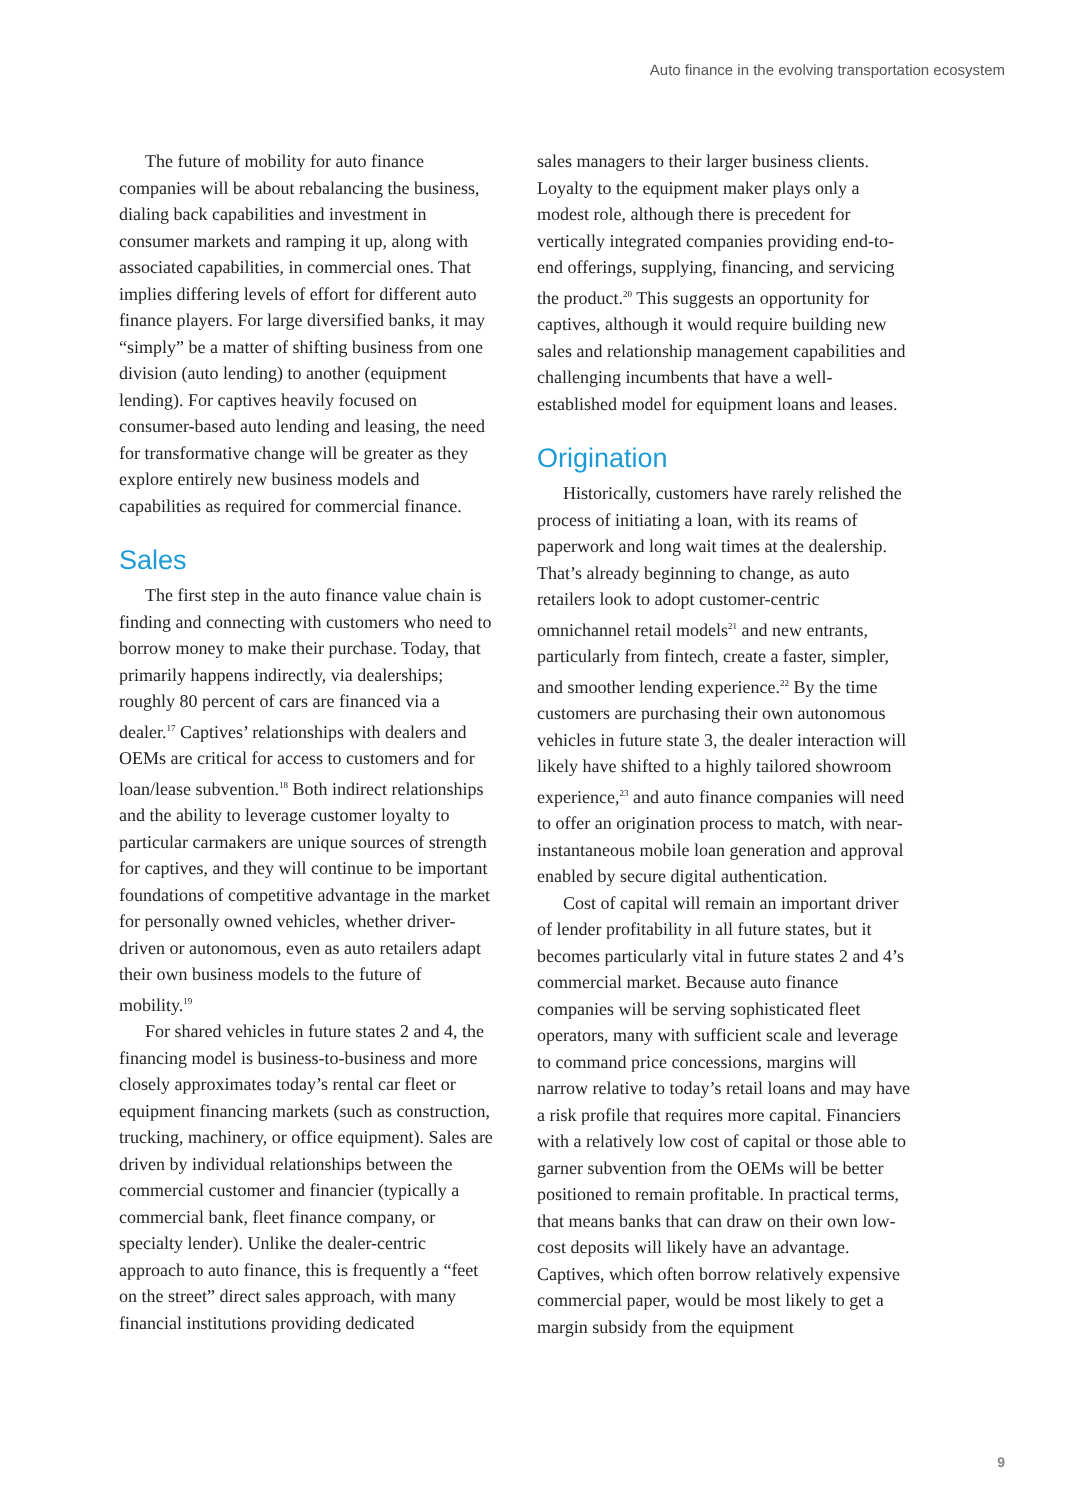Auto finance in the evolving transportation ecosystem
The future of mobility for auto finance companies will be about rebalancing the business, dialing back capabilities and investment in consumer markets and ramping it up, along with associated capabilities, in commercial ones. That implies differing levels of effort for different auto finance players. For large diversified banks, it may “simply” be a matter of shifting business from one division (auto lending) to another (equipment lending). For captives heavily focused on consumer-based auto lending and leasing, the need for transformative change will be greater as they explore entirely new business models and capabilities as required for commercial finance.
Sales
The first step in the auto finance value chain is finding and connecting with customers who need to borrow money to make their purchase. Today, that primarily happens indirectly, via dealerships; roughly 80 percent of cars are financed via a dealer.<sup>17</sup> Captives’ relationships with dealers and OEMs are critical for access to customers and for loan/lease subvention.<sup>18</sup> Both indirect relationships and the ability to leverage customer loyalty to particular carmakers are unique sources of strength for captives, and they will continue to be important foundations of competitive advantage in the market for personally owned vehicles, whether driver-driven or autonomous, even as auto retailers adapt their own business models to the future of mobility.<sup>19</sup>
For shared vehicles in future states 2 and 4, the financing model is business-to-business and more closely approximates today’s rental car fleet or equipment financing markets (such as construction, trucking, machinery, or office equipment). Sales are driven by individual relationships between the commercial customer and financier (typically a commercial bank, fleet finance company, or specialty lender). Unlike the dealer-centric approach to auto finance, this is frequently a “feet on the street” direct sales approach, with many financial institutions providing dedicated
sales managers to their larger business clients. Loyalty to the equipment maker plays only a modest role, although there is precedent for vertically integrated companies providing end-to-end offerings, supplying, financing, and servicing the product.<sup>20</sup> This suggests an opportunity for captives, although it would require building new sales and relationship management capabilities and challenging incumbents that have a well-established model for equipment loans and leases.
Origination
Historically, customers have rarely relished the process of initiating a loan, with its reams of paperwork and long wait times at the dealership. That’s already beginning to change, as auto retailers look to adopt customer-centric omnichannel retail models<sup>21</sup> and new entrants, particularly from fintech, create a faster, simpler, and smoother lending experience.<sup>22</sup> By the time customers are purchasing their own autonomous vehicles in future state 3, the dealer interaction will likely have shifted to a highly tailored showroom experience,<sup>23</sup> and auto finance companies will need to offer an origination process to match, with near-instantaneous mobile loan generation and approval enabled by secure digital authentication.
Cost of capital will remain an important driver of lender profitability in all future states, but it becomes particularly vital in future states 2 and 4’s commercial market. Because auto finance companies will be serving sophisticated fleet operators, many with sufficient scale and leverage to command price concessions, margins will narrow relative to today’s retail loans and may have a risk profile that requires more capital. Financiers with a relatively low cost of capital or those able to garner subvention from the OEMs will be better positioned to remain profitable. In practical terms, that means banks that can draw on their own low-cost deposits will likely have an advantage. Captives, which often borrow relatively expensive commercial paper, would be most likely to get a margin subsidy from the equipment
9